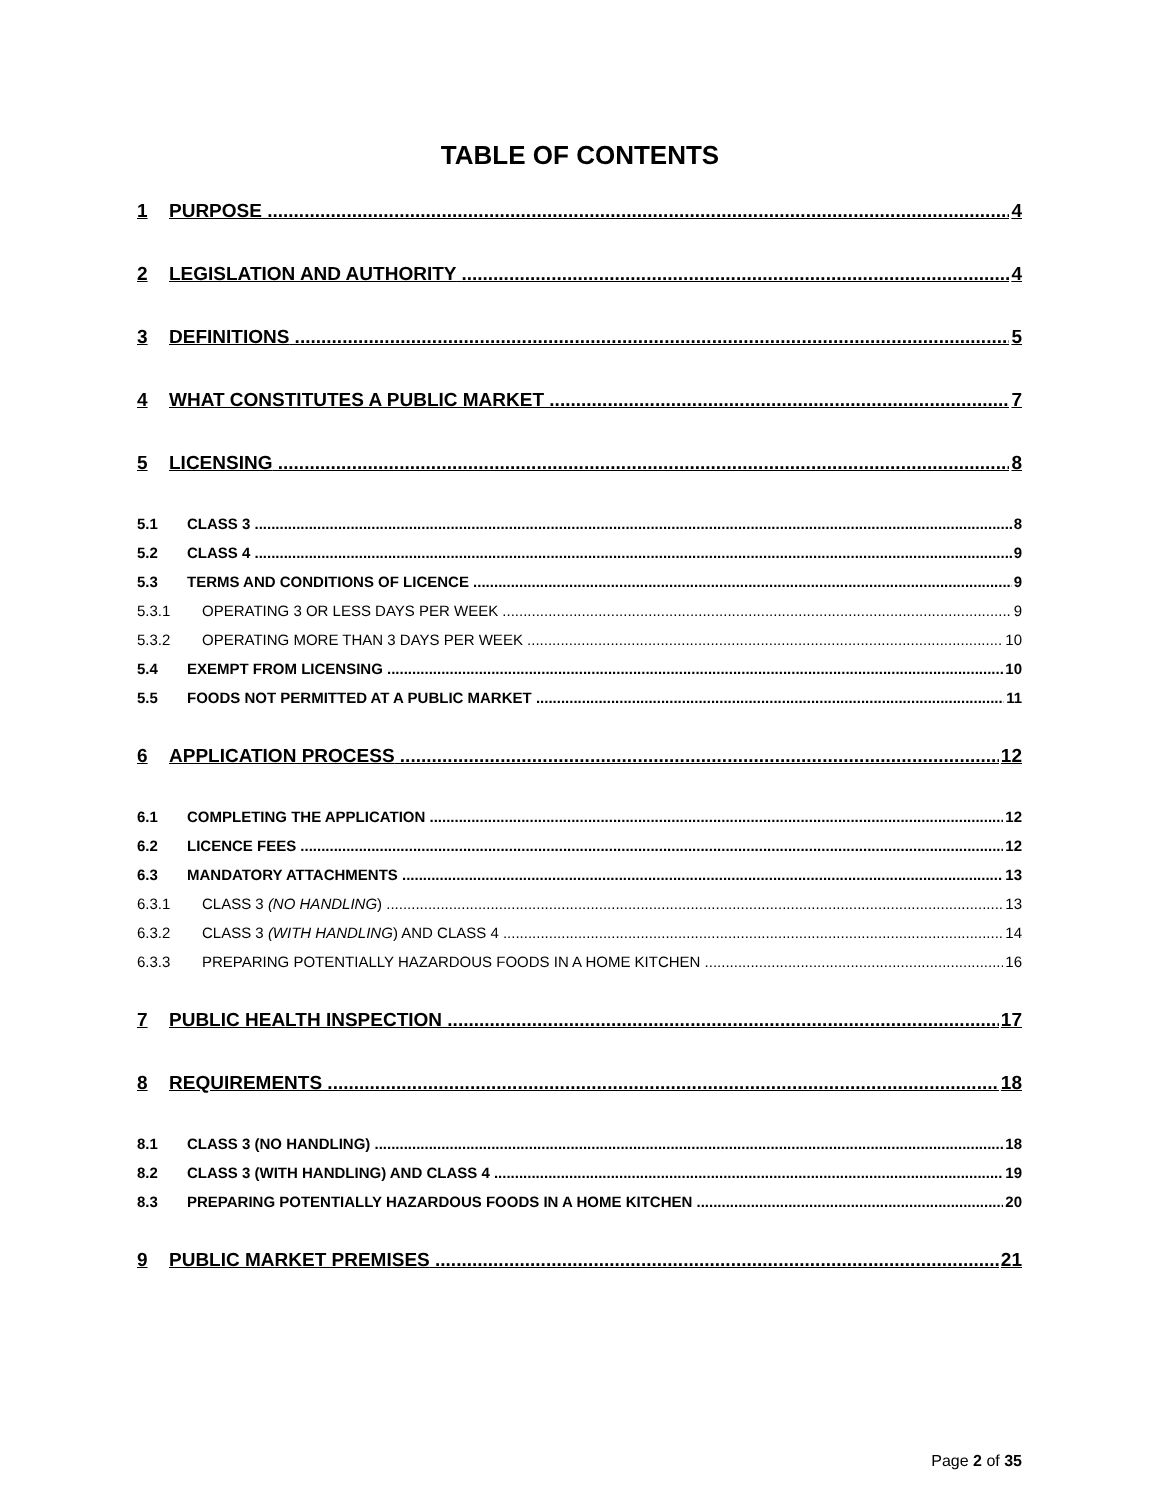TABLE OF CONTENTS
1 PURPOSE 4
2 LEGISLATION AND AUTHORITY 4
3 DEFINITIONS 5
4 WHAT CONSTITUTES A PUBLIC MARKET 7
5 LICENSING 8
5.1 CLASS 3 8
5.2 CLASS 4 9
5.3 TERMS AND CONDITIONS OF LICENCE 9
5.3.1 OPERATING 3 OR LESS DAYS PER WEEK 9
5.3.2 OPERATING MORE THAN 3 DAYS PER WEEK 10
5.4 EXEMPT FROM LICENSING 10
5.5 FOODS NOT PERMITTED AT A PUBLIC MARKET 11
6 APPLICATION PROCESS 12
6.1 COMPLETING THE APPLICATION 12
6.2 LICENCE FEES 12
6.3 MANDATORY ATTACHMENTS 13
6.3.1 CLASS 3 (NO HANDLING) 13
6.3.2 CLASS 3 (WITH HANDLING) AND CLASS 4 14
6.3.3 PREPARING POTENTIALLY HAZARDOUS FOODS IN A HOME KITCHEN 16
7 PUBLIC HEALTH INSPECTION 17
8 REQUIREMENTS 18
8.1 CLASS 3 (NO HANDLING) 18
8.2 CLASS 3 (WITH HANDLING) AND CLASS 4 19
8.3 PREPARING POTENTIALLY HAZARDOUS FOODS IN A HOME KITCHEN 20
9 PUBLIC MARKET PREMISES 21
Page 2 of 35